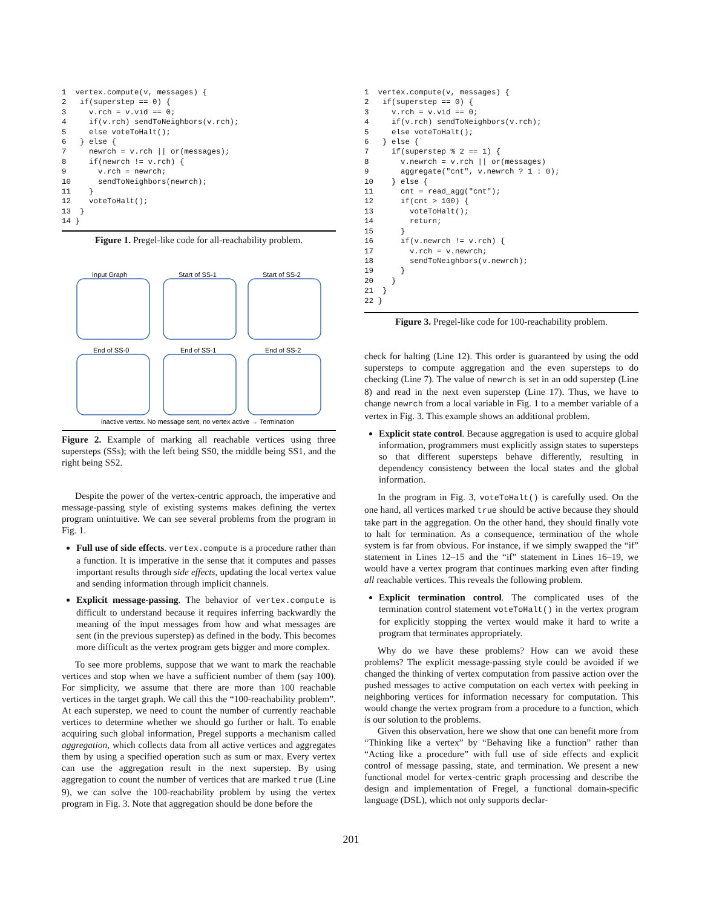1  vertex.compute(v, messages) {
2   if(superstep == 0) {
3     v.rch = v.vid == 0;
4     if(v.rch) sendToNeighbors(v.rch);
5     else voteToHalt();
6   } else {
7     newrch = v.rch || or(messages);
8     if(newrch != v.rch) {
9       v.rch = newrch;
10      sendToNeighbors(newrch);
11    }
12    voteToHalt();
13  }
14 }
Figure 1. Pregel-like code for all-reachability problem.
Input Graph
Start of SS-1
Start of SS-2
End of SS-0
End of SS-1
End of SS-2
inactive vertex. No message sent, no vertex active → Termination
Figure 2. Example of marking all reachable vertices using three supersteps (SSs); with the left being SS0, the middle being SS1, and the right being SS2.
Despite the power of the vertex-centric approach, the imperative and message-passing style of existing systems makes defining the vertex program unintuitive. We can see several problems from the program in Fig. 1.
Full use of side effects. vertex.compute is a procedure rather than a function. It is imperative in the sense that it computes and passes important results through side effects, updating the local vertex value and sending information through implicit channels.
Explicit message-passing. The behavior of vertex.compute is difficult to understand because it requires inferring backwardly the meaning of the input messages from how and what messages are sent (in the previous superstep) as defined in the body. This becomes more difficult as the vertex program gets bigger and more complex.
To see more problems, suppose that we want to mark the reachable vertices and stop when we have a sufficient number of them (say 100). For simplicity, we assume that there are more than 100 reachable vertices in the target graph. We call this the “100-reachability problem”. At each superstep, we need to count the number of currently reachable vertices to determine whether we should go further or halt. To enable acquiring such global information, Pregel supports a mechanism called aggregation, which collects data from all active vertices and aggregates them by using a specified operation such as sum or max. Every vertex can use the aggregation result in the next superstep. By using aggregation to count the number of vertices that are marked true (Line 9), we can solve the 100-reachability problem by using the vertex program in Fig. 3. Note that aggregation should be done before the
1  vertex.compute(v, messages) {
2   if(superstep == 0) {
3     v.rch = v.vid == 0;
4     if(v.rch) sendToNeighbors(v.rch);
5     else voteToHalt();
6   } else {
7     if(superstep % 2 == 1) {
8       v.newrch = v.rch || or(messages)
9       aggregate("cnt", v.newrch ? 1 : 0);
10    } else {
11      cnt = read_agg("cnt");
12      if(cnt > 100) {
13        voteToHalt();
14        return;
15      }
16      if(v.newrch != v.rch) {
17        v.rch = v.newrch;
18        sendToNeighbors(v.newrch);
19      }
20    }
21  }
22 }
Figure 3. Pregel-like code for 100-reachability problem.
check for halting (Line 12). This order is guaranteed by using the odd supersteps to compute aggregation and the even supersteps to do checking (Line 7). The value of newrch is set in an odd superstep (Line 8) and read in the next even superstep (Line 17). Thus, we have to change newrch from a local variable in Fig. 1 to a member variable of a vertex in Fig. 3. This example shows an additional problem.
Explicit state control. Because aggregation is used to acquire global information, programmers must explicitly assign states to supersteps so that different supersteps behave differently, resulting in dependency consistency between the local states and the global information.
In the program in Fig. 3, voteToHalt() is carefully used. On the one hand, all vertices marked true should be active because they should take part in the aggregation. On the other hand, they should finally vote to halt for termination. As a consequence, termination of the whole system is far from obvious. For instance, if we simply swapped the “if” statement in Lines 12–15 and the “if” statement in Lines 16–19, we would have a vertex program that continues marking even after finding all reachable vertices. This reveals the following problem.
Explicit termination control. The complicated uses of the termination control statement voteToHalt() in the vertex program for explicitly stopping the vertex would make it hard to write a program that terminates appropriately.
Why do we have these problems? How can we avoid these problems? The explicit message-passing style could be avoided if we changed the thinking of vertex computation from passive action over the pushed messages to active computation on each vertex with peeking in neighboring vertices for information necessary for computation. This would change the vertex program from a procedure to a function, which is our solution to the problems.
Given this observation, here we show that one can benefit more from “Thinking like a vertex” by “Behaving like a function” rather than “Acting like a procedure” with full use of side effects and explicit control of message passing, state, and termination. We present a new functional model for vertex-centric graph processing and describe the design and implementation of Fregel, a functional domain-specific language (DSL), which not only supports declar-
201